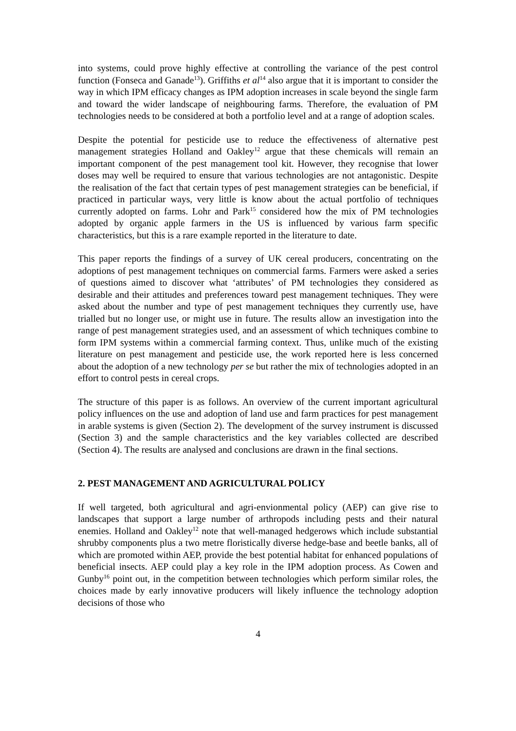into systems, could prove highly effective at controlling the variance of the pest control function (Fonseca and Ganade<sup>13</sup>). Griffiths et al<sup>14</sup> also argue that it is important to consider the way in which IPM efficacy changes as IPM adoption increases in scale beyond the single farm and toward the wider landscape of neighbouring farms. Therefore, the evaluation of PM technologies needs to be considered at both a portfolio level and at a range of adoption scales.
Despite the potential for pesticide use to reduce the effectiveness of alternative pest management strategies Holland and Oakley<sup>12</sup> argue that these chemicals will remain an important component of the pest management tool kit. However, they recognise that lower doses may well be required to ensure that various technologies are not antagonistic. Despite the realisation of the fact that certain types of pest management strategies can be beneficial, if practiced in particular ways, very little is know about the actual portfolio of techniques currently adopted on farms. Lohr and Park<sup>15</sup> considered how the mix of PM technologies adopted by organic apple farmers in the US is influenced by various farm specific characteristics, but this is a rare example reported in the literature to date.
This paper reports the findings of a survey of UK cereal producers, concentrating on the adoptions of pest management techniques on commercial farms. Farmers were asked a series of questions aimed to discover what ‘attributes’ of PM technologies they considered as desirable and their attitudes and preferences toward pest management techniques. They were asked about the number and type of pest management techniques they currently use, have trialled but no longer use, or might use in future. The results allow an investigation into the range of pest management strategies used, and an assessment of which techniques combine to form IPM systems within a commercial farming context. Thus, unlike much of the existing literature on pest management and pesticide use, the work reported here is less concerned about the adoption of a new technology per se but rather the mix of technologies adopted in an effort to control pests in cereal crops.
The structure of this paper is as follows. An overview of the current important agricultural policy influences on the use and adoption of land use and farm practices for pest management in arable systems is given (Section 2). The development of the survey instrument is discussed (Section 3) and the sample characteristics and the key variables collected are described (Section 4). The results are analysed and conclusions are drawn in the final sections.
2. PEST MANAGEMENT AND AGRICULTURAL POLICY
If well targeted, both agricultural and agri-envionmental policy (AEP) can give rise to landscapes that support a large number of arthropods including pests and their natural enemies. Holland and Oakley<sup>12</sup> note that well-managed hedgerows which include substantial shrubby components plus a two metre floristically diverse hedge-base and beetle banks, all of which are promoted within AEP, provide the best potential habitat for enhanced populations of beneficial insects. AEP could play a key role in the IPM adoption process. As Cowen and Gunby<sup>16</sup> point out, in the competition between technologies which perform similar roles, the choices made by early innovative producers will likely influence the technology adoption decisions of those who
4